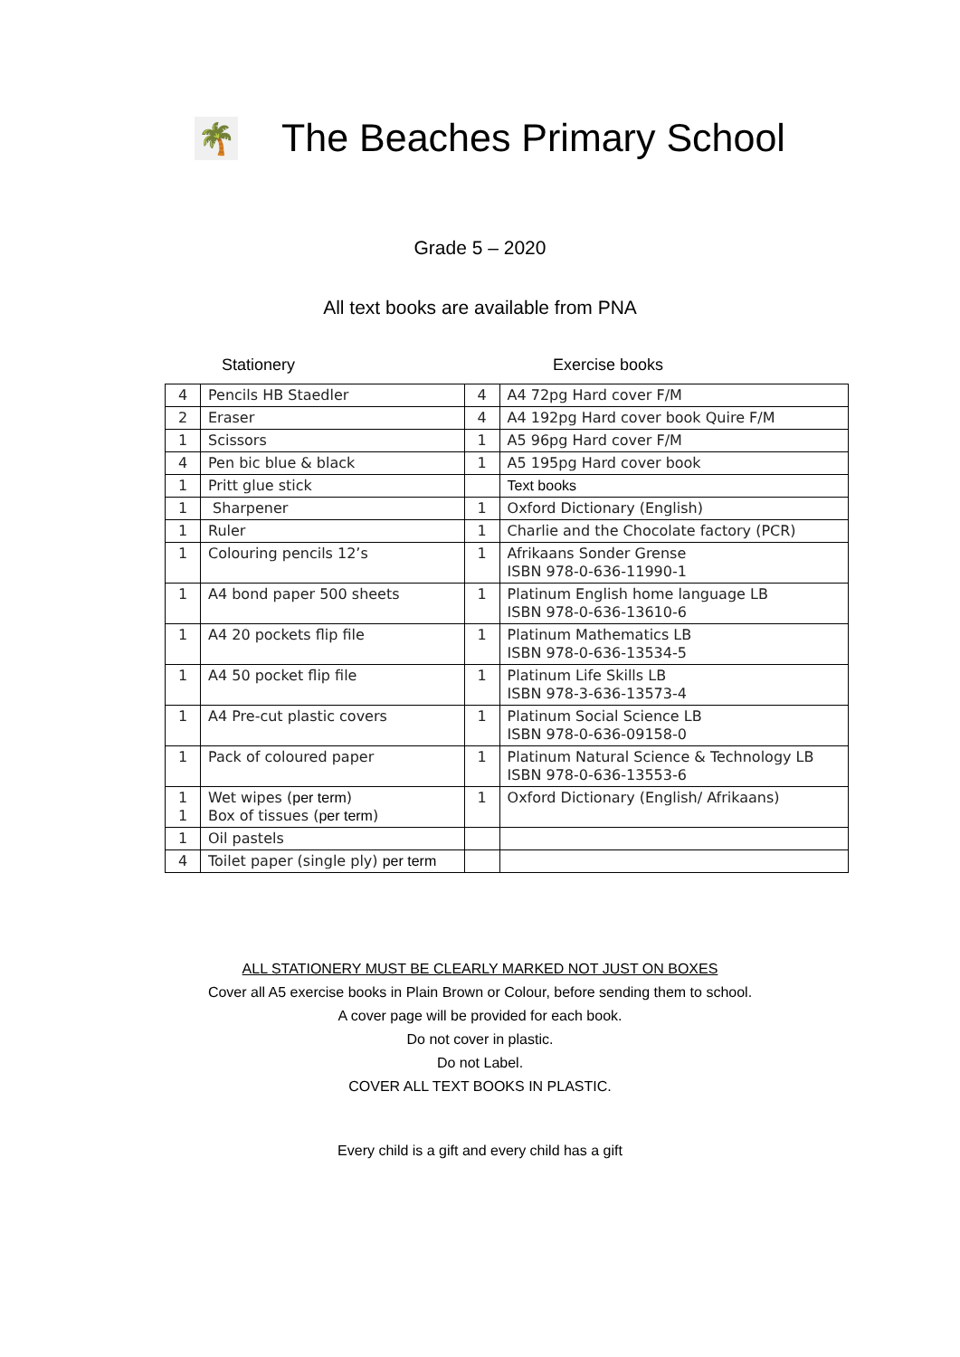🌴
The Beaches Primary School
Grade 5 – 2020
All text books are available from PNA
Stationery Exercise books
| 4 | Pencils HB Staedler | 4 | A4 72pg Hard cover F/M |
| 2 | Eraser | 4 | A4 192pg Hard cover book Quire F/M |
| 1 | Scissors | 1 | A5 96pg Hard cover F/M |
| 4 | Pen bic blue & black | 1 | A5 195pg Hard cover book |
| 1 | Pritt glue stick | | Text books |
| 1 | Sharpener | 1 | Oxford Dictionary (English) |
| 1 | Ruler | 1 | Charlie and the Chocolate factory (PCR) |
| 1 | Colouring pencils 12’s | 1 | Afrikaans Sonder Grense ISBN 978-0-636-11990-1 |
| 1 | A4 bond paper 500 sheets | 1 | Platinum English home language LB ISBN 978-0-636-13610-6 |
| 1 | A4 20 pockets flip file | 1 | Platinum Mathematics LB ISBN 978-0-636-13534-5 |
| 1 | A4 50 pocket flip file | 1 | Platinum Life Skills LB ISBN 978-3-636-13573-4 |
| 1 | A4 Pre-cut plastic covers | 1 | Platinum Social Science LB ISBN 978-0-636-09158-0 |
| 1 | Pack of coloured paper | 1 | Platinum Natural Science & Technology LB ISBN 978-0-636-13553-6 |
| 1 1 | Wet wipes ( per term ) Box of tissues ( per term ) | 1 | Oxford Dictionary (English/ Afrikaans) |
| 1 | Oil pastels | | |
| 4 | Toilet paper (single ply) per term | | |
ALL STATIONERY MUST BE CLEARLY MARKED NOT JUST ON BOXES
Cover all A5 exercise books in Plain Brown or Colour, before sending them to school.
A cover page will be provided for each book.
Do not cover in plastic.
Do not Label.
COVER ALL TEXT BOOKS IN PLASTIC.
Every child is a gift and every child has a gift